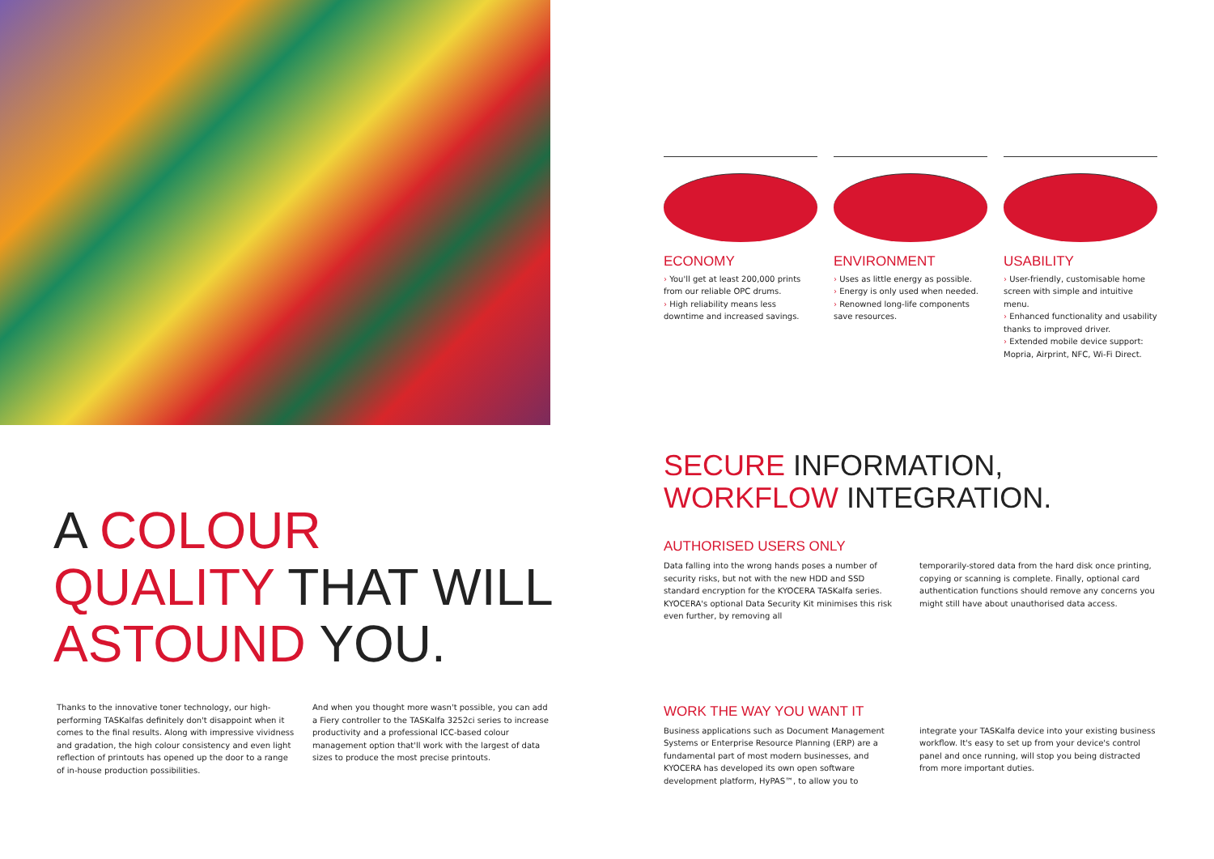A COLOUR
QUALITY THAT WILL
ASTOUND YOU.
Thanks to the innovative toner technology, our high-performing TASKalfas definitely don't disappoint when it comes to the final results. Along with impressive vividness and gradation, the high colour consistency and even light reflection of printouts has opened up the door to a range of in-house production possibilities.
And when you thought more wasn't possible, you can add a Fiery controller to the TASKalfa 3252ci series to increase productivity and a professional ICC-based colour management option that'll work with the largest of data sizes to produce the most precise printouts.
ECONOMY
› You'll get at least 200,000 prints from our reliable OPC drums.
› High reliability means less downtime and increased savings.
ENVIRONMENT
› Uses as little energy as possible.
› Energy is only used when needed.
› Renowned long-life components save resources.
USABILITY
› User-friendly, customisable home screen with simple and intuitive menu.
› Enhanced functionality and usability thanks to improved driver.
› Extended mobile device support: Mopria, Airprint, NFC, Wi-Fi Direct.
SECURE INFORMATION,
WORKFLOW INTEGRATION.
AUTHORISED USERS ONLY
Data falling into the wrong hands poses a number of security risks, but not with the new HDD and SSD standard encryption for the KYOCERA TASKalfa series. KYOCERA's optional Data Security Kit minimises this risk even further, by removing all
temporarily-stored data from the hard disk once printing, copying or scanning is complete. Finally, optional card authentication functions should remove any concerns you might still have about unauthorised data access.
WORK THE WAY YOU WANT IT
Business applications such as Document Management Systems or Enterprise Resource Planning (ERP) are a fundamental part of most modern businesses, and KYOCERA has developed its own open software development platform, HyPAS™, to allow you to
integrate your TASKalfa device into your existing business workflow. It's easy to set up from your device's control panel and once running, will stop you being distracted from more important duties.